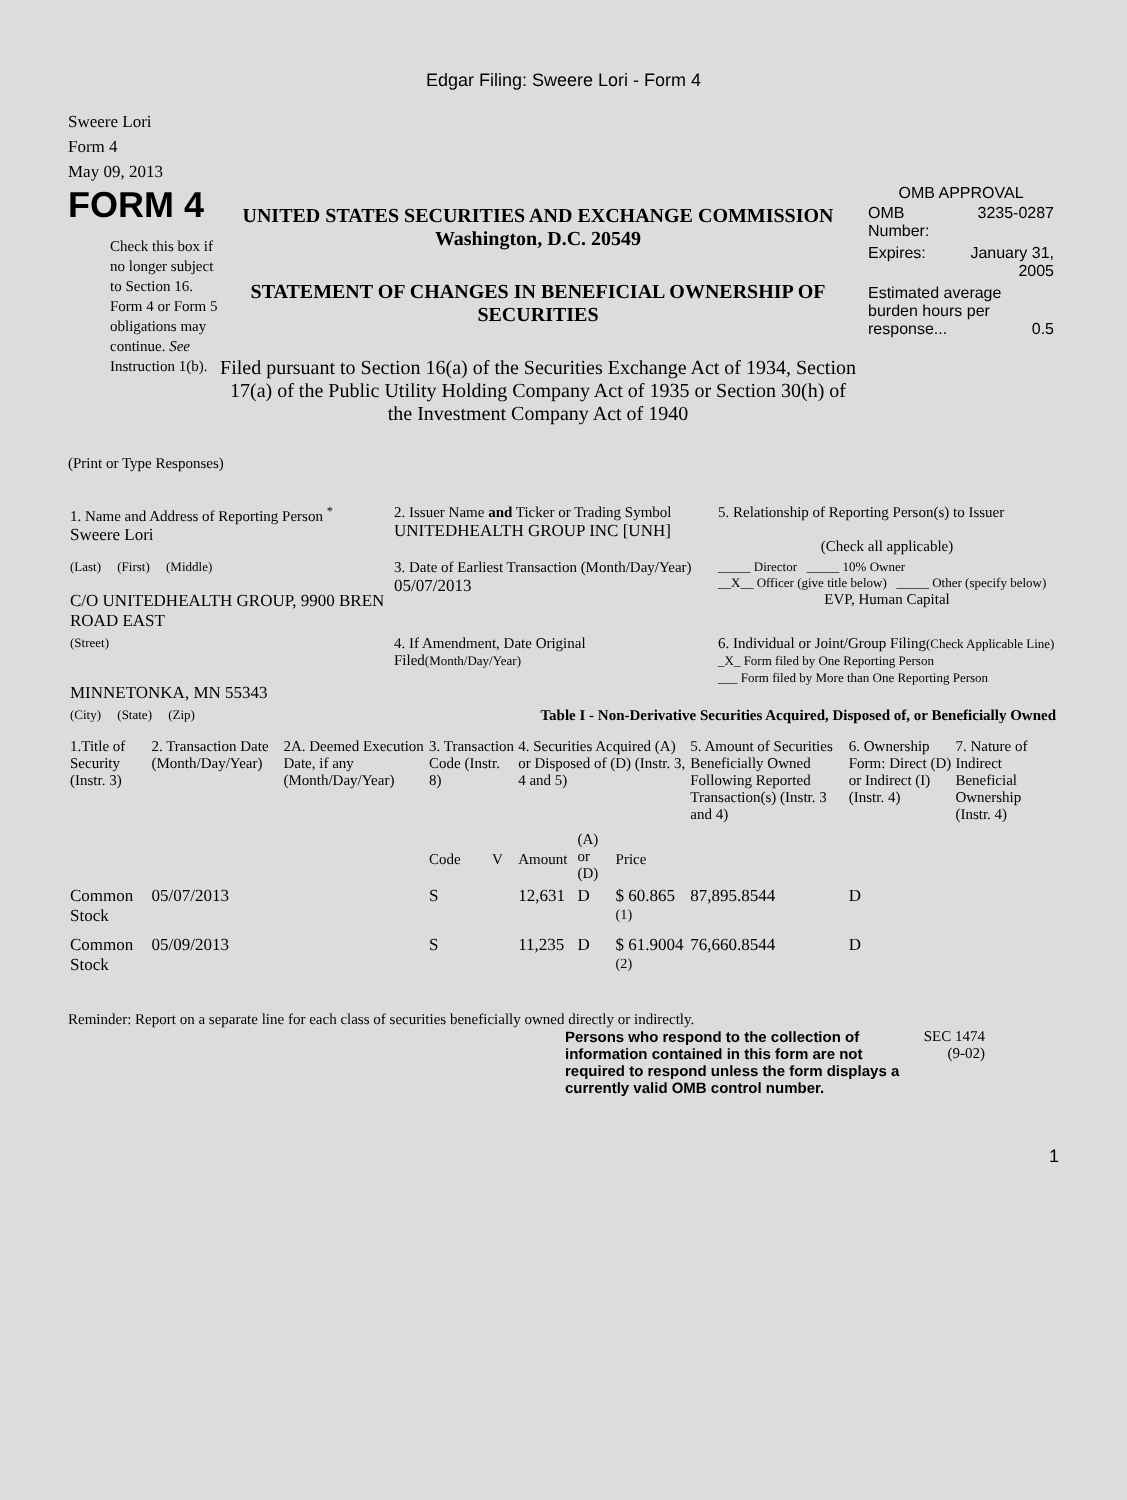Edgar Filing: Sweere Lori - Form 4
Sweere Lori
Form 4
May 09, 2013
FORM 4
Check this box if no longer subject to Section 16. Form 4 or Form 5 obligations may continue. See Instruction 1(b).
UNITED STATES SECURITIES AND EXCHANGE COMMISSION
Washington, D.C. 20549
STATEMENT OF CHANGES IN BENEFICIAL OWNERSHIP OF SECURITIES
Filed pursuant to Section 16(a) of the Securities Exchange Act of 1934, Section 17(a) of the Public Utility Holding Company Act of 1935 or Section 30(h) of the Investment Company Act of 1940
OMB APPROVAL
| OMB Number: | 3235-0287 |
| Expires: | January 31, 2005 |
| Estimated average burden hours per response... 0.5 | |
(Print or Type Responses)
| 1. Name and Address of Reporting Person <sup>*</sup> Sweere Lori | 2. Issuer Name and Ticker or Trading Symbol UNITEDHEALTH GROUP INC [UNH] | 5. Relationship of Reporting Person(s) to Issuer (Check all applicable) |
| (Last) (First) (Middle) C/O UNITEDHEALTH GROUP, 9900 BREN ROAD EAST | 3. Date of Earliest Transaction (Month/Day/Year) 05/07/2013 | _____ Director _____ 10% Owner __X__ Officer (give title below) _____ Other (specify below) EVP, Human Capital |
| (Street) MINNETONKA, MN 55343 | 4. If Amendment, Date Original Filed (Month/Day/Year) | 6. Individual or Joint/Group Filing (Check Applicable Line) _X_ Form filed by One Reporting Person ___ Form filed by More than One Reporting Person |
| (City) (State) (Zip) | Table I - Non-Derivative Securities Acquired, Disposed of, or Beneficially Owned | |
| 1.Title of Security (Instr. 3) | 2. Transaction Date (Month/Day/Year) | 2A. Deemed Execution Date, if any (Month/Day/Year) | 3. Transaction Code (Instr. 8) | | 4. Securities Acquired (A) or Disposed of (D) (Instr. 3, 4 and 5) | | | 5. Amount of Securities Beneficially Owned Following Reported Transaction(s) (Instr. 3 and 4) | 6. Ownership Form: Direct (D) or Indirect (I) (Instr. 4) | 7. Nature of Indirect Beneficial Ownership (Instr. 4) |
| --- | --- | --- | --- | --- | --- | --- | --- | --- | --- | --- |
| | | | Code | V | Amount | (A) or (D) | Price | | | |
| Common Stock | 05/07/2013 | | S | | 12,631 | D | $ 60.865 <sup>(1)</sup> | 87,895.8544 | D | |
| Common Stock | 05/09/2013 | | S | | 11,235 | D | $ 61.9004 <sup>(2)</sup> | 76,660.8544 | D | |
Reminder: Report on a separate line for each class of securities beneficially owned directly or indirectly.
Persons who respond to the collection of information contained in this form are not required to respond unless the form displays a currently valid OMB control number.
SEC 1474 (9-02)
1